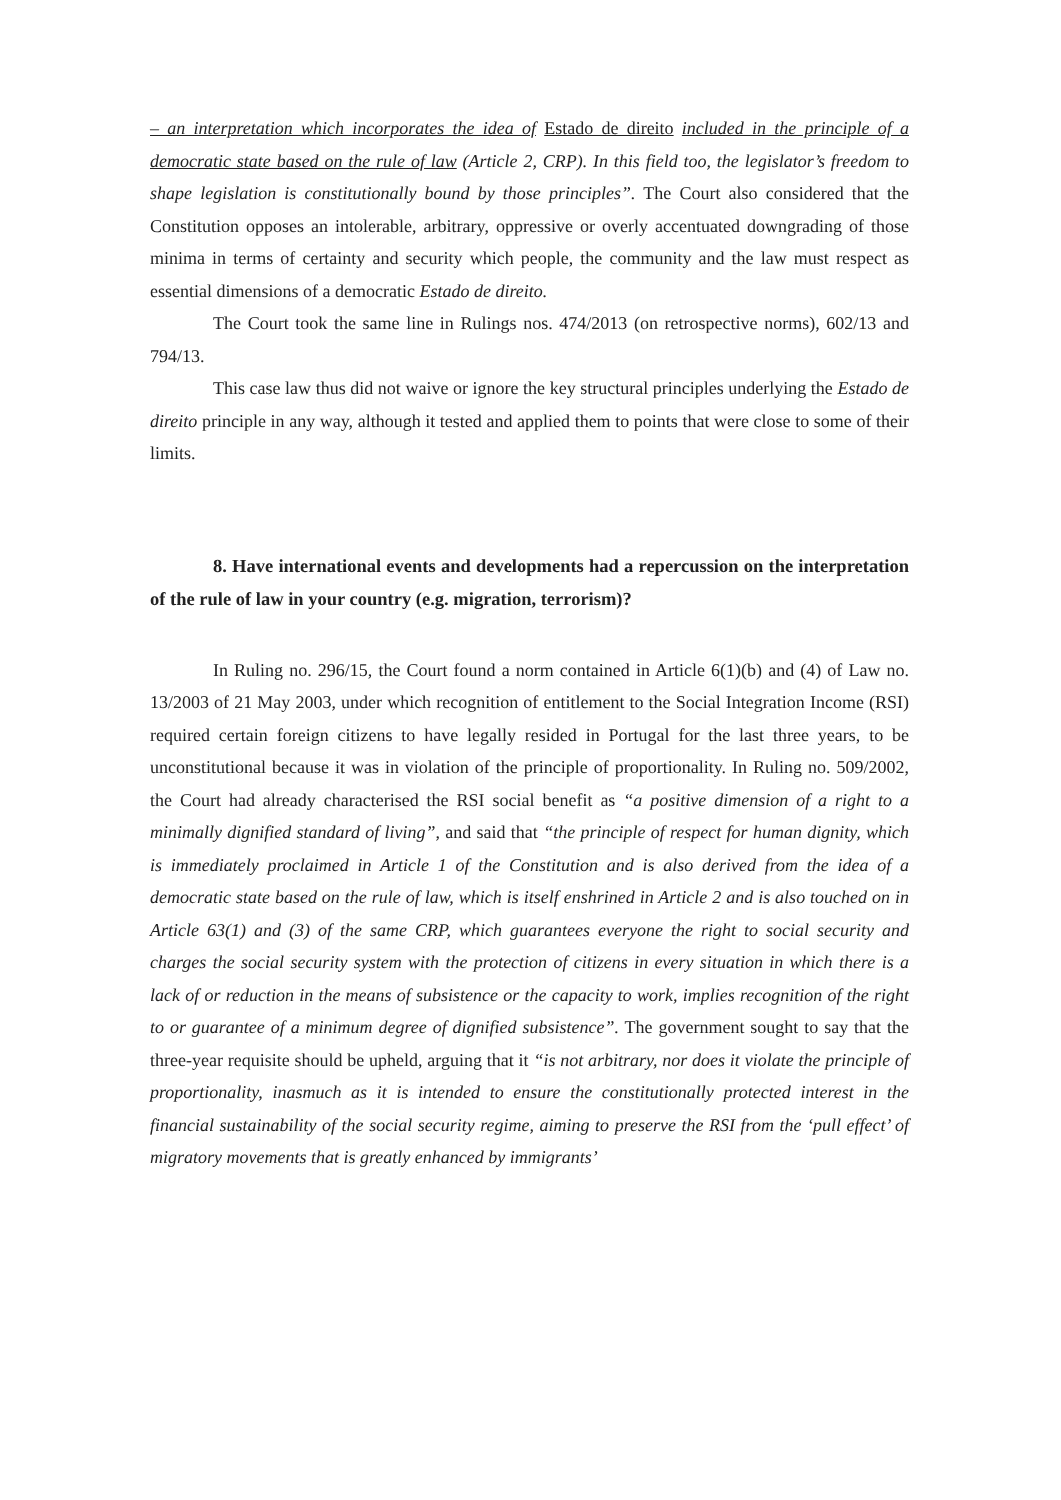– an interpretation which incorporates the idea of Estado de direito included in the principle of a democratic state based on the rule of law (Article 2, CRP). In this field too, the legislator’s freedom to shape legislation is constitutionally bound by those principles”. The Court also considered that the Constitution opposes an intolerable, arbitrary, oppressive or overly accentuated downgrading of those minima in terms of certainty and security which people, the community and the law must respect as essential dimensions of a democratic Estado de direito.
The Court took the same line in Rulings nos. 474/2013 (on retrospective norms), 602/13 and 794/13.
This case law thus did not waive or ignore the key structural principles underlying the Estado de direito principle in any way, although it tested and applied them to points that were close to some of their limits.
8. Have international events and developments had a repercussion on the interpretation of the rule of law in your country (e.g. migration, terrorism)?
In Ruling no. 296/15, the Court found a norm contained in Article 6(1)(b) and (4) of Law no. 13/2003 of 21 May 2003, under which recognition of entitlement to the Social Integration Income (RSI) required certain foreign citizens to have legally resided in Portugal for the last three years, to be unconstitutional because it was in violation of the principle of proportionality. In Ruling no. 509/2002, the Court had already characterised the RSI social benefit as “a positive dimension of a right to a minimally dignified standard of living”, and said that “the principle of respect for human dignity, which is immediately proclaimed in Article 1 of the Constitution and is also derived from the idea of a democratic state based on the rule of law, which is itself enshrined in Article 2 and is also touched on in Article 63(1) and (3) of the same CRP, which guarantees everyone the right to social security and charges the social security system with the protection of citizens in every situation in which there is a lack of or reduction in the means of subsistence or the capacity to work, implies recognition of the right to or guarantee of a minimum degree of dignified subsistence”. The government sought to say that the three-year requisite should be upheld, arguing that it “is not arbitrary, nor does it violate the principle of proportionality, inasmuch as it is intended to ensure the constitutionally protected interest in the financial sustainability of the social security regime, aiming to preserve the RSI from the ‘pull effect’ of migratory movements that is greatly enhanced by immigrants’